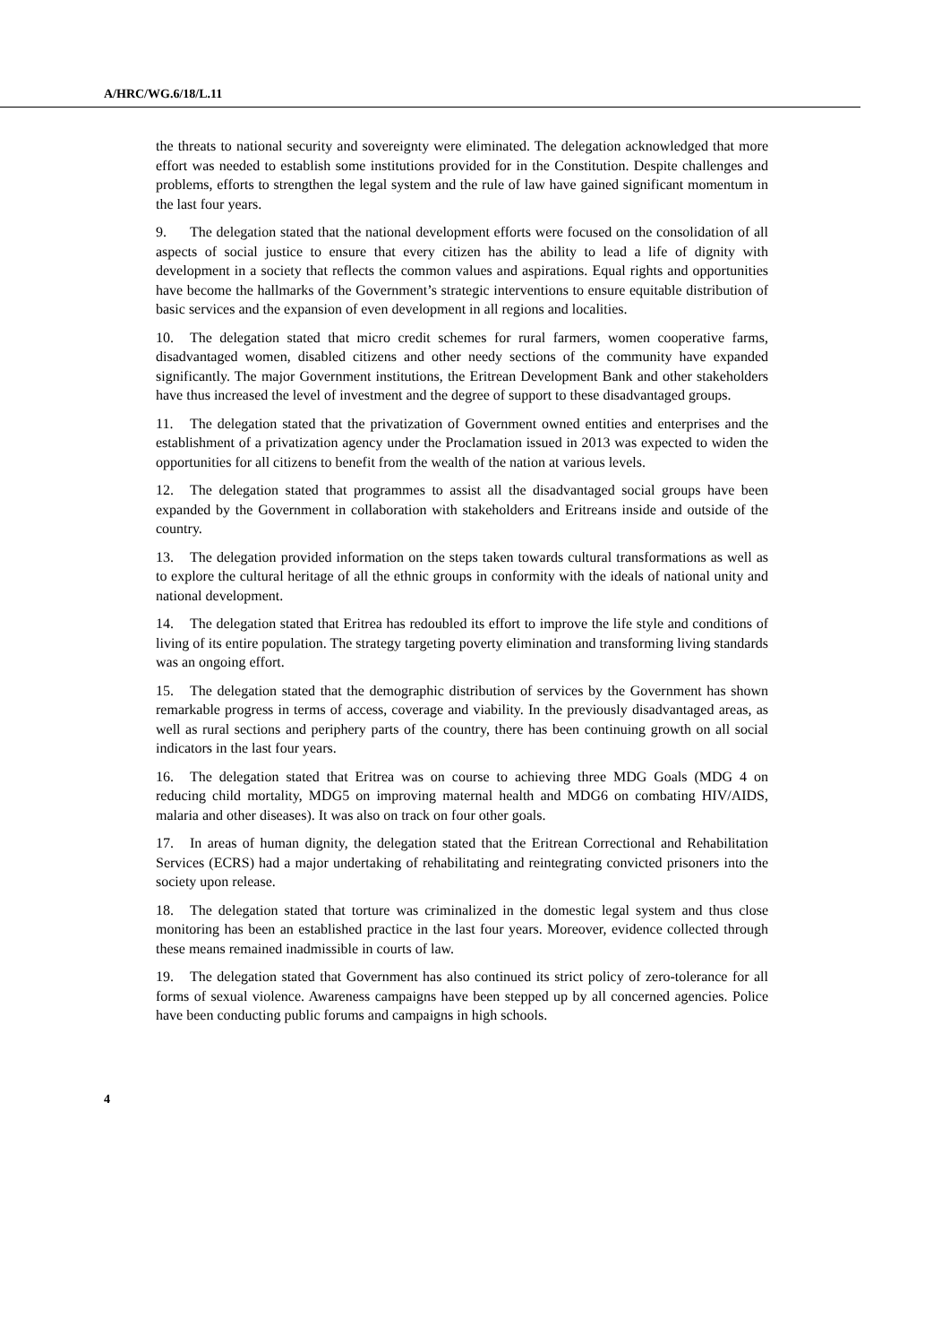A/HRC/WG.6/18/L.11
the threats to national security and sovereignty were eliminated. The delegation acknowledged that more effort was needed to establish some institutions provided for in the Constitution. Despite challenges and problems, efforts to strengthen the legal system and the rule of law have gained significant momentum in the last four years.
9. The delegation stated that the national development efforts were focused on the consolidation of all aspects of social justice to ensure that every citizen has the ability to lead a life of dignity with development in a society that reflects the common values and aspirations. Equal rights and opportunities have become the hallmarks of the Government’s strategic interventions to ensure equitable distribution of basic services and the expansion of even development in all regions and localities.
10. The delegation stated that micro credit schemes for rural farmers, women cooperative farms, disadvantaged women, disabled citizens and other needy sections of the community have expanded significantly. The major Government institutions, the Eritrean Development Bank and other stakeholders have thus increased the level of investment and the degree of support to these disadvantaged groups.
11. The delegation stated that the privatization of Government owned entities and enterprises and the establishment of a privatization agency under the Proclamation issued in 2013 was expected to widen the opportunities for all citizens to benefit from the wealth of the nation at various levels.
12. The delegation stated that programmes to assist all the disadvantaged social groups have been expanded by the Government in collaboration with stakeholders and Eritreans inside and outside of the country.
13. The delegation provided information on the steps taken towards cultural transformations as well as to explore the cultural heritage of all the ethnic groups in conformity with the ideals of national unity and national development.
14. The delegation stated that Eritrea has redoubled its effort to improve the life style and conditions of living of its entire population. The strategy targeting poverty elimination and transforming living standards was an ongoing effort.
15. The delegation stated that the demographic distribution of services by the Government has shown remarkable progress in terms of access, coverage and viability. In the previously disadvantaged areas, as well as rural sections and periphery parts of the country, there has been continuing growth on all social indicators in the last four years.
16. The delegation stated that Eritrea was on course to achieving three MDG Goals (MDG 4 on reducing child mortality, MDG5 on improving maternal health and MDG6 on combating HIV/AIDS, malaria and other diseases). It was also on track on four other goals.
17. In areas of human dignity, the delegation stated that the Eritrean Correctional and Rehabilitation Services (ECRS) had a major undertaking of rehabilitating and reintegrating convicted prisoners into the society upon release.
18. The delegation stated that torture was criminalized in the domestic legal system and thus close monitoring has been an established practice in the last four years. Moreover, evidence collected through these means remained inadmissible in courts of law.
19. The delegation stated that Government has also continued its strict policy of zero-tolerance for all forms of sexual violence. Awareness campaigns have been stepped up by all concerned agencies. Police have been conducting public forums and campaigns in high schools.
4